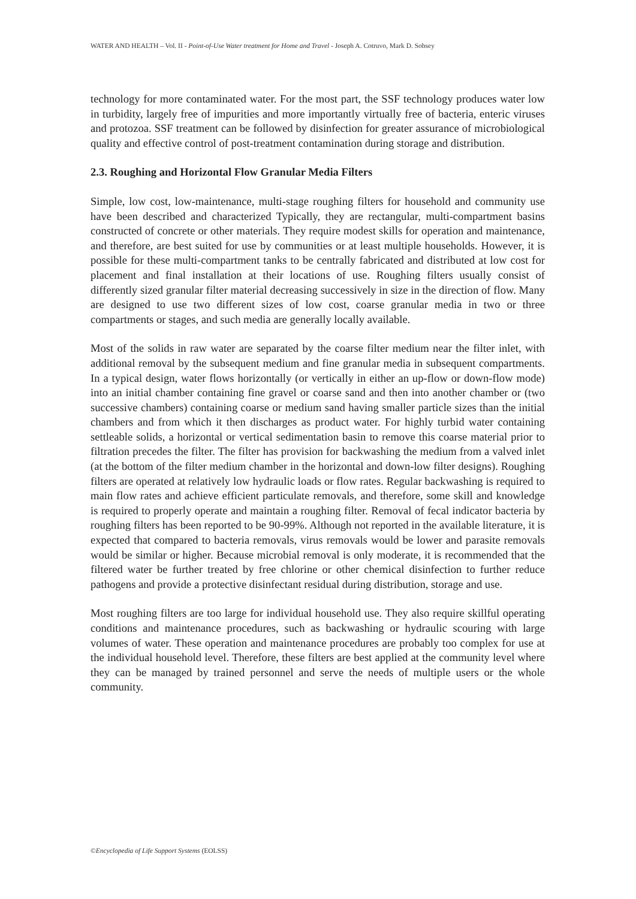WATER AND HEALTH – Vol. II - Point-of-Use Water treatment for Home and Travel - Joseph A. Cotruvo, Mark D. Sobsey
technology for more contaminated water. For the most part, the SSF technology produces water low in turbidity, largely free of impurities and more importantly virtually free of bacteria, enteric viruses and protozoa. SSF treatment can be followed by disinfection for greater assurance of microbiological quality and effective control of post-treatment contamination during storage and distribution.
2.3. Roughing and Horizontal Flow Granular Media Filters
Simple, low cost, low-maintenance, multi-stage roughing filters for household and community use have been described and characterized Typically, they are rectangular, multi-compartment basins constructed of concrete or other materials. They require modest skills for operation and maintenance, and therefore, are best suited for use by communities or at least multiple households. However, it is possible for these multi-compartment tanks to be centrally fabricated and distributed at low cost for placement and final installation at their locations of use. Roughing filters usually consist of differently sized granular filter material decreasing successively in size in the direction of flow. Many are designed to use two different sizes of low cost, coarse granular media in two or three compartments or stages, and such media are generally locally available.
Most of the solids in raw water are separated by the coarse filter medium near the filter inlet, with additional removal by the subsequent medium and fine granular media in subsequent compartments. In a typical design, water flows horizontally (or vertically in either an up-flow or down-flow mode) into an initial chamber containing fine gravel or coarse sand and then into another chamber or (two successive chambers) containing coarse or medium sand having smaller particle sizes than the initial chambers and from which it then discharges as product water. For highly turbid water containing settleable solids, a horizontal or vertical sedimentation basin to remove this coarse material prior to filtration precedes the filter. The filter has provision for backwashing the medium from a valved inlet (at the bottom of the filter medium chamber in the horizontal and down-low filter designs). Roughing filters are operated at relatively low hydraulic loads or flow rates. Regular backwashing is required to main flow rates and achieve efficient particulate removals, and therefore, some skill and knowledge is required to properly operate and maintain a roughing filter. Removal of fecal indicator bacteria by roughing filters has been reported to be 90-99%. Although not reported in the available literature, it is expected that compared to bacteria removals, virus removals would be lower and parasite removals would be similar or higher. Because microbial removal is only moderate, it is recommended that the filtered water be further treated by free chlorine or other chemical disinfection to further reduce pathogens and provide a protective disinfectant residual during distribution, storage and use.
Most roughing filters are too large for individual household use. They also require skillful operating conditions and maintenance procedures, such as backwashing or hydraulic scouring with large volumes of water. These operation and maintenance procedures are probably too complex for use at the individual household level. Therefore, these filters are best applied at the community level where they can be managed by trained personnel and serve the needs of multiple users or the whole community.
©Encyclopedia of Life Support Systems (EOLSS)